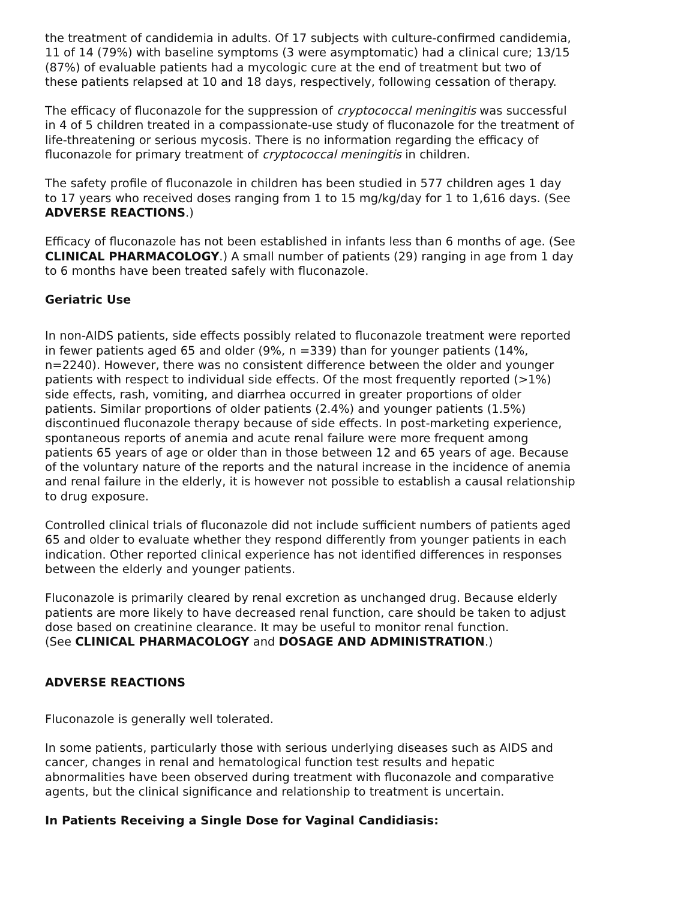the treatment of candidemia in adults. Of 17 subjects with culture-confirmed candidemia, 11 of 14 (79%) with baseline symptoms (3 were asymptomatic) had a clinical cure; 13/15 (87%) of evaluable patients had a mycologic cure at the end of treatment but two of these patients relapsed at 10 and 18 days, respectively, following cessation of therapy.
The efficacy of fluconazole for the suppression of cryptococcal meningitis was successful in 4 of 5 children treated in a compassionate-use study of fluconazole for the treatment of life-threatening or serious mycosis. There is no information regarding the efficacy of fluconazole for primary treatment of cryptococcal meningitis in children.
The safety profile of fluconazole in children has been studied in 577 children ages 1 day to 17 years who received doses ranging from 1 to 15 mg/kg/day for 1 to 1,616 days. (See ADVERSE REACTIONS.)
Efficacy of fluconazole has not been established in infants less than 6 months of age. (See CLINICAL PHARMACOLOGY.) A small number of patients (29) ranging in age from 1 day to 6 months have been treated safely with fluconazole.
Geriatric Use
In non-AIDS patients, side effects possibly related to fluconazole treatment were reported in fewer patients aged 65 and older (9%, n =339) than for younger patients (14%, n=2240). However, there was no consistent difference between the older and younger patients with respect to individual side effects. Of the most frequently reported (>1%) side effects, rash, vomiting, and diarrhea occurred in greater proportions of older patients. Similar proportions of older patients (2.4%) and younger patients (1.5%) discontinued fluconazole therapy because of side effects. In post-marketing experience, spontaneous reports of anemia and acute renal failure were more frequent among patients 65 years of age or older than in those between 12 and 65 years of age. Because of the voluntary nature of the reports and the natural increase in the incidence of anemia and renal failure in the elderly, it is however not possible to establish a causal relationship to drug exposure.
Controlled clinical trials of fluconazole did not include sufficient numbers of patients aged 65 and older to evaluate whether they respond differently from younger patients in each indication. Other reported clinical experience has not identified differences in responses between the elderly and younger patients.
Fluconazole is primarily cleared by renal excretion as unchanged drug. Because elderly patients are more likely to have decreased renal function, care should be taken to adjust dose based on creatinine clearance. It may be useful to monitor renal function.
(See CLINICAL PHARMACOLOGY and DOSAGE AND ADMINISTRATION.)
ADVERSE REACTIONS
Fluconazole is generally well tolerated.
In some patients, particularly those with serious underlying diseases such as AIDS and cancer, changes in renal and hematological function test results and hepatic abnormalities have been observed during treatment with fluconazole and comparative agents, but the clinical significance and relationship to treatment is uncertain.
In Patients Receiving a Single Dose for Vaginal Candidiasis: